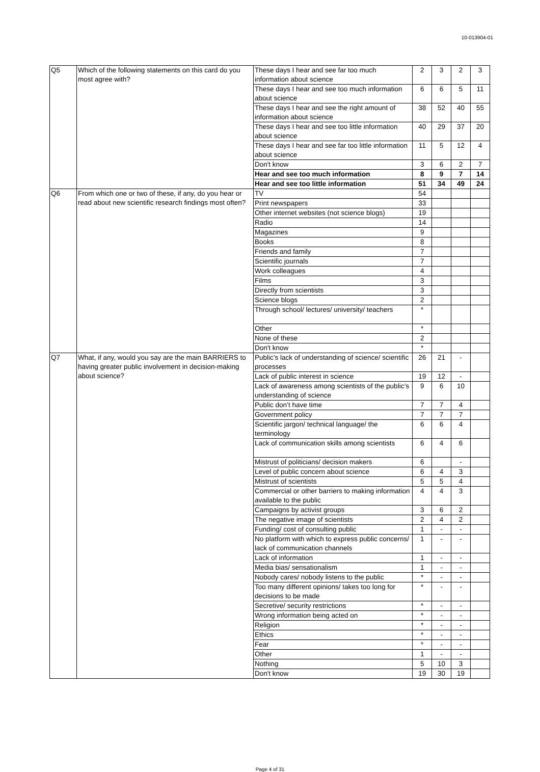10-013904-01
| Q5 | Which of the following statements on this card do you most agree with? | These days I hear and see far too much information about science | 2 | 3 | 2 | 3 |
| | | These days I hear and see too much information about science | 6 | 6 | 5 | 11 |
| | | These days I hear and see the right amount of information about science | 38 | 52 | 40 | 55 |
| | | These days I hear and see too little information about science | 40 | 29 | 37 | 20 |
| | | These days I hear and see far too little information about science | 11 | 5 | 12 | 4 |
| | | Don't know | 3 | 6 | 2 | 7 |
| | | Hear and see too much information | 8 | 9 | 7 | 14 |
| | | Hear and see too little information | 51 | 34 | 49 | 24 |
| Q6 | From which one or two of these, if any, do you hear or read about new scientific research findings most often? | TV | 54 | | | |
| | | Print newspapers | 33 | | | |
| | | Other internet websites (not science blogs) | 19 | | | |
| | | Radio | 14 | | | |
| | | Magazines | 9 | | | |
| | | Books | 8 | | | |
| | | Friends and family | 7 | | | |
| | | Scientific journals | 7 | | | |
| | | Work colleagues | 4 | | | |
| | | Films | 3 | | | |
| | | Directly from scientists | 3 | | | |
| | | Science blogs | 2 | | | |
| | | Through school/ lectures/ university/ teachers | * | | | |
| | | Other | * | | | |
| | | None of these | 2 | | | |
| | | Don't know | * | | | |
| Q7 | What, if any, would you say are the main BARRIERS to having greater public involvement in decision-making about science? | Public’s lack of understanding of science/ scientific processes | 26 | 21 | - | |
| | | Lack of public interest in science | 19 | 12 | - | |
| | | Lack of awareness among scientists of the public’s understanding of science | 9 | 6 | 10 | |
| | | Public don’t have time | 7 | 7 | 4 | |
| | | Government policy | 7 | 7 | 7 | |
| | | Scientific jargon/ technical language/ the terminology | 6 | 6 | 4 | |
| | | Lack of communication skills among scientists | 6 | 4 | 6 | |
| | | Mistrust of politicians/ decision makers | 6 | | - | |
| | | Level of public concern about science | 6 | 4 | 3 | |
| | | Mistrust of scientists | 5 | 5 | 4 | |
| | | Commercial or other barriers to making information available to the public | 4 | 4 | 3 | |
| | | Campaigns by activist groups | 3 | 6 | 2 | |
| | | The negative image of scientists | 2 | 4 | 2 | |
| | | Funding/ cost of consulting public | 1 | - | - | |
| | | No platform with which to express public concerns/ lack of communication channels | 1 | - | - | |
| | | Lack of information | 1 | - | - | |
| | | Media bias/ sensationalism | 1 | - | - | |
| | | Nobody cares/ nobody listens to the public | * | - | - | |
| | | Too many different opinions/ takes too long for decisions to be made | * | - | - | |
| | | Secretive/ security restrictions | * | - | - | |
| | | Wrong information being acted on | * | - | - | |
| | | Religion | * | - | - | |
| | | Ethics | * | - | - | |
| | | Fear | * | - | - | |
| | | Other | 1 | - | - | |
| | | Nothing | 5 | 10 | 3 | |
| | | Don't know | 19 | 30 | 19 | |
Page 4 of 31